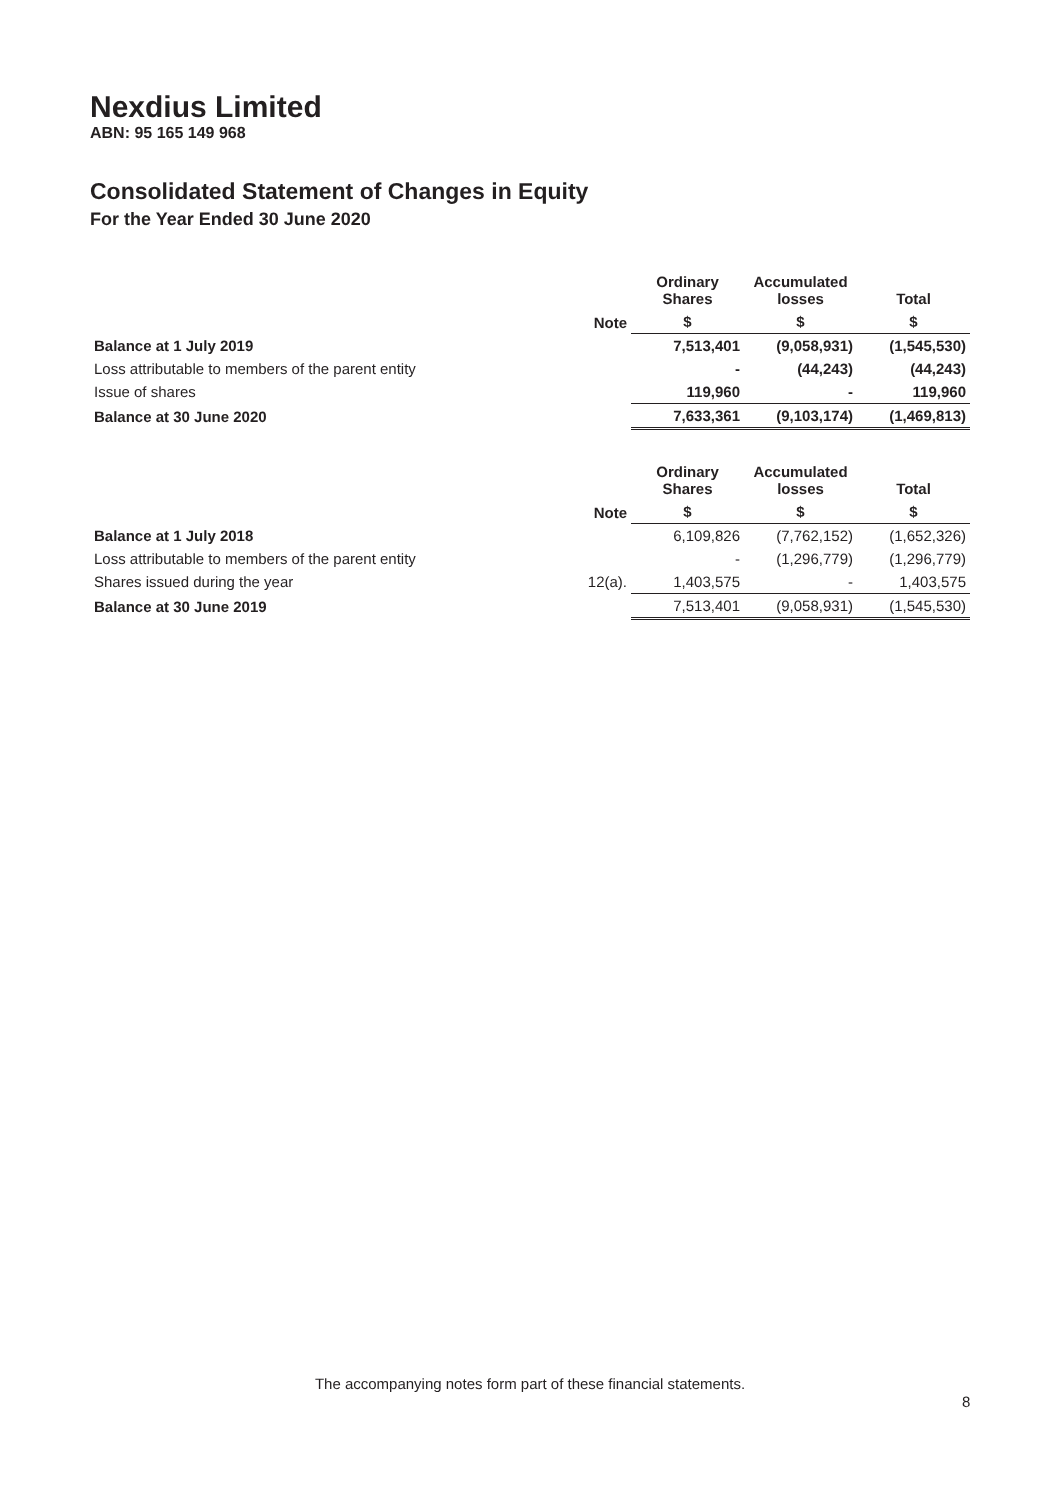Nexdius Limited
ABN: 95 165 149 968
Consolidated Statement of Changes in Equity
For the Year Ended 30 June 2020
| | | Ordinary Shares | Accumulated losses | Total |
| --- | --- | --- | --- | --- |
| | Note | $ | $ | $ |
| Balance at 1 July 2019 | | 7,513,401 | (9,058,931) | (1,545,530) |
| Loss attributable to members of the parent entity | | - | (44,243) | (44,243) |
| Issue of shares | | 119,960 | - | 119,960 |
| Balance at 30 June 2020 | | 7,633,361 | (9,103,174) | (1,469,813) |
| | | Ordinary Shares | Accumulated losses | Total |
| --- | --- | --- | --- | --- |
| | Note | $ | $ | $ |
| Balance at 1 July 2018 | | 6,109,826 | (7,762,152) | (1,652,326) |
| Loss attributable to members of the parent entity | | - | (1,296,779) | (1,296,779) |
| Shares issued during the year | 12(a). | 1,403,575 | - | 1,403,575 |
| Balance at 30 June 2019 | | 7,513,401 | (9,058,931) | (1,545,530) |
The accompanying notes form part of these financial statements.
8